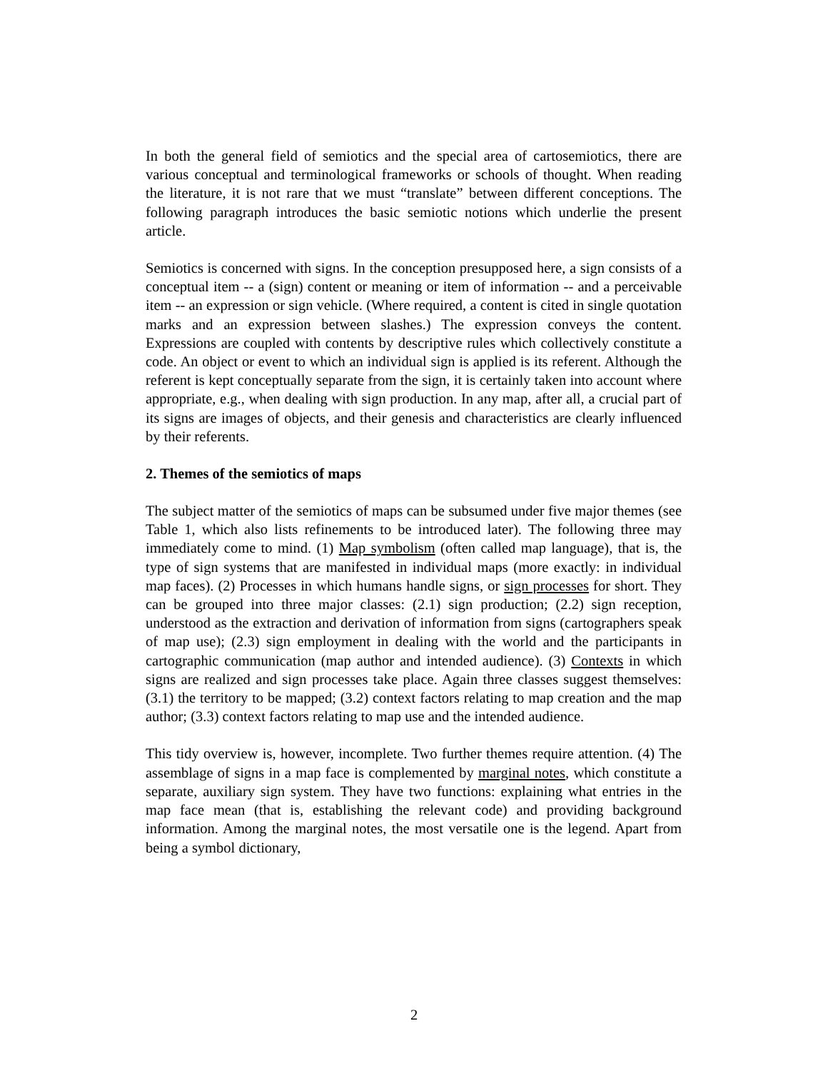In both the general field of semiotics and the special area of cartosemiotics, there are various conceptual and terminological frameworks or schools of thought. When reading the literature, it is not rare that we must “translate” between different conceptions. The following paragraph introduces the basic semiotic notions which underlie the present article.
Semiotics is concerned with signs. In the conception presupposed here, a sign consists of a conceptual item -- a (sign) content or meaning or item of information -- and a perceivable item -- an expression or sign vehicle. (Where required, a content is cited in single quotation marks and an expression between slashes.) The expression conveys the content. Expressions are coupled with contents by descriptive rules which collectively constitute a code. An object or event to which an individual sign is applied is its referent. Although the referent is kept conceptually separate from the sign, it is certainly taken into account where appropriate, e.g., when dealing with sign production. In any map, after all, a crucial part of its signs are images of objects, and their genesis and characteristics are clearly influenced by their referents.
2. Themes of the semiotics of maps
The subject matter of the semiotics of maps can be subsumed under five major themes (see Table 1, which also lists refinements to be introduced later). The following three may immediately come to mind. (1) Map symbolism (often called map language), that is, the type of sign systems that are manifested in individual maps (more exactly: in individual map faces). (2) Processes in which humans handle signs, or sign processes for short. They can be grouped into three major classes: (2.1) sign production; (2.2) sign reception, understood as the extraction and derivation of information from signs (cartographers speak of map use); (2.3) sign employment in dealing with the world and the participants in cartographic communication (map author and intended audience). (3) Contexts in which signs are realized and sign processes take place. Again three classes suggest themselves: (3.1) the territory to be mapped; (3.2) context factors relating to map creation and the map author; (3.3) context factors relating to map use and the intended audience.
This tidy overview is, however, incomplete. Two further themes require attention. (4) The assemblage of signs in a map face is complemented by marginal notes, which constitute a separate, auxiliary sign system. They have two functions: explaining what entries in the map face mean (that is, establishing the relevant code) and providing background information. Among the marginal notes, the most versatile one is the legend. Apart from being a symbol dictionary,
2